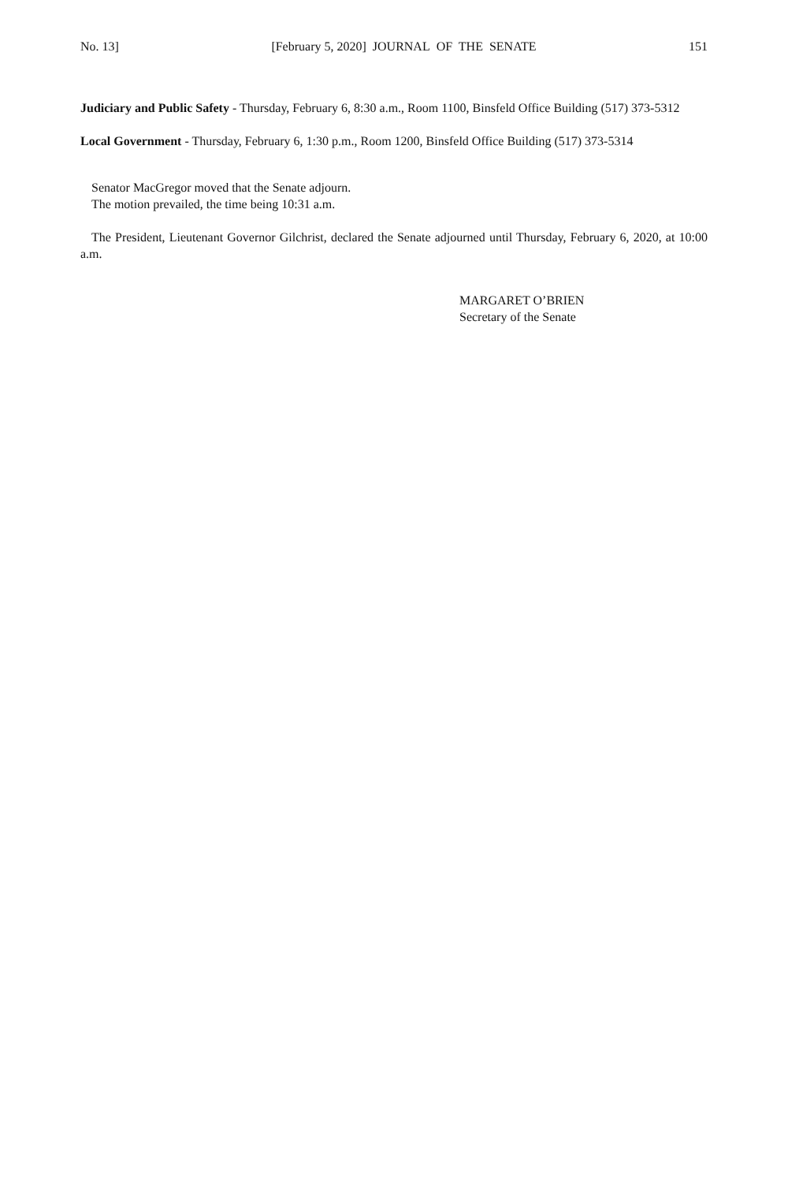No. 13] [February 5, 2020] JOURNAL OF THE SENATE 151
Judiciary and Public Safety - Thursday, February 6, 8:30 a.m., Room 1100, Binsfeld Office Building (517) 373-5312
Local Government - Thursday, February 6, 1:30 p.m., Room 1200, Binsfeld Office Building (517) 373-5314
Senator MacGregor moved that the Senate adjourn.
The motion prevailed, the time being 10:31 a.m.
The President, Lieutenant Governor Gilchrist, declared the Senate adjourned until Thursday, February 6, 2020, at 10:00 a.m.
MARGARET O’BRIEN
Secretary of the Senate